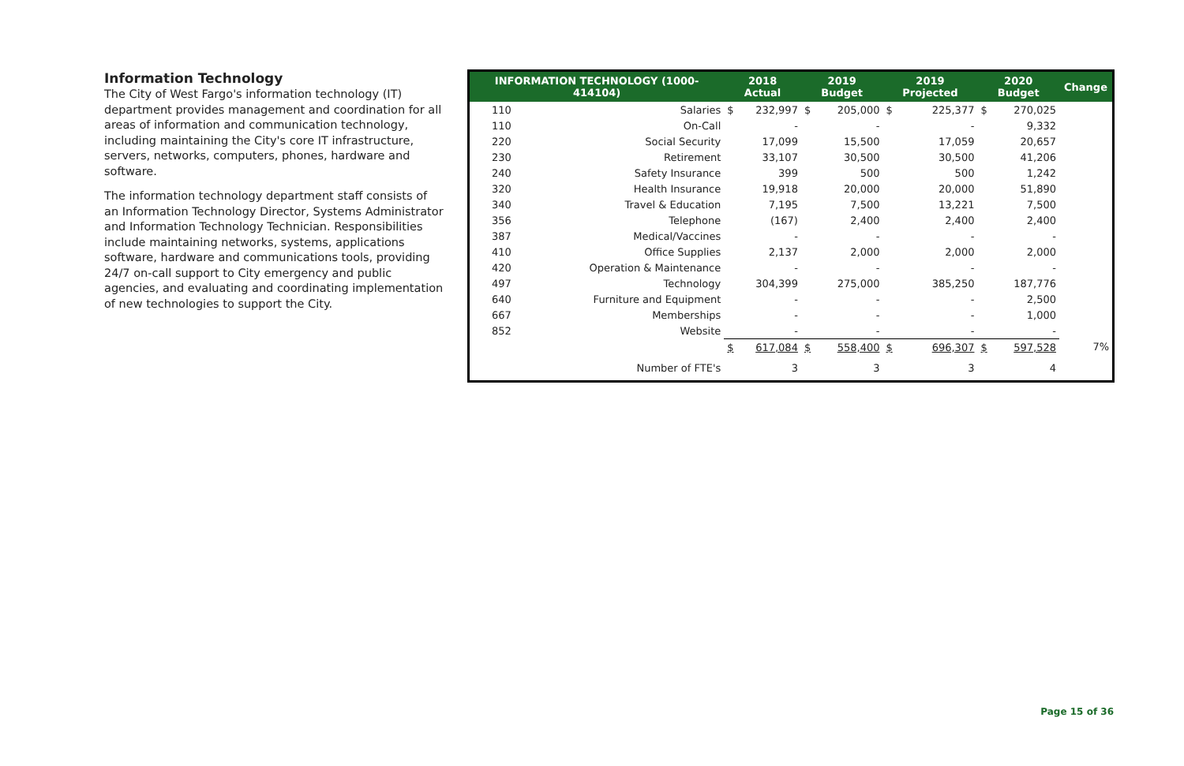Information Technology
The City of West Fargo's information technology (IT) department provides management and coordination for all areas of information and communication technology, including maintaining the City's core IT infrastructure, servers, networks, computers, phones, hardware and software.
The information technology department staff consists of an Information Technology Director, Systems Administrator and Information Technology Technician. Responsibilities include maintaining networks, systems, applications software, hardware and communications tools, providing 24/7 on-call support to City emergency and public agencies, and evaluating and coordinating implementation of new technologies to support the City.
| INFORMATION TECHNOLOGY (1000-414104) | | 2018 Actual | | 2019 Budget | | 2019 Projected | | 2020 Budget | | Change |
| --- | --- | --- | --- | --- | --- | --- | --- | --- | --- | --- |
| 110 | Salaries | $ | 232,997 | $ | 205,000 | $ | 225,377 | $ | 270,025 | |
| 110 | On-Call | | - | | - | | - | | 9,332 | |
| 220 | Social Security | | 17,099 | | 15,500 | | 17,059 | | 20,657 | |
| 230 | Retirement | | 33,107 | | 30,500 | | 30,500 | | 41,206 | |
| 240 | Safety Insurance | | 399 | | 500 | | 500 | | 1,242 | |
| 320 | Health Insurance | | 19,918 | | 20,000 | | 20,000 | | 51,890 | |
| 340 | Travel & Education | | 7,195 | | 7,500 | | 13,221 | | 7,500 | |
| 356 | Telephone | | (167) | | 2,400 | | 2,400 | | 2,400 | |
| 387 | Medical/Vaccines | | - | | - | | - | | - | |
| 410 | Office Supplies | | 2,137 | | 2,000 | | 2,000 | | 2,000 | |
| 420 | Operation & Maintenance | | - | | - | | - | | - | |
| 497 | Technology | | 304,399 | | 275,000 | | 385,250 | | 187,776 | |
| 640 | Furniture and Equipment | | - | | - | | - | | 2,500 | |
| 667 | Memberships | | - | | - | | - | | 1,000 | |
| 852 | Website | | - | | - | | - | | - | |
| | | $ | 617,084 | $ | 558,400 | $ | 696,307 | $ | 597,528 | 7% |
| | Number of FTE's | | 3 | | 3 | | 3 | | 4 | |
Page 15 of 36